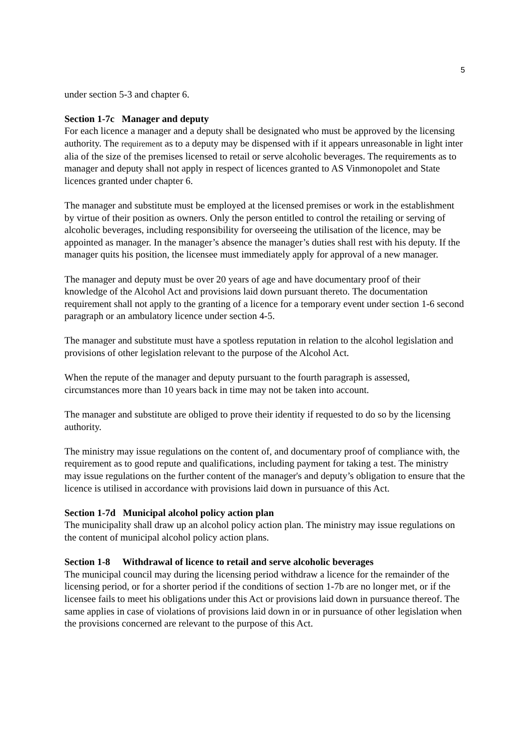5
under section 5-3 and chapter 6.
Section 1-7c Manager and deputy
For each licence a manager and a deputy shall be designated who must be approved by the licensing authority. The requirement as to a deputy may be dispensed with if it appears unreasonable in light inter alia of the size of the premises licensed to retail or serve alcoholic beverages. The requirements as to manager and deputy shall not apply in respect of licences granted to AS Vinmonopolet and State licences granted under chapter 6.
The manager and substitute must be employed at the licensed premises or work in the establishment by virtue of their position as owners. Only the person entitled to control the retailing or serving of alcoholic beverages, including responsibility for overseeing the utilisation of the licence, may be appointed as manager. In the manager’s absence the manager’s duties shall rest with his deputy. If the manager quits his position, the licensee must immediately apply for approval of a new manager.
The manager and deputy must be over 20 years of age and have documentary proof of their knowledge of the Alcohol Act and provisions laid down pursuant thereto. The documentation requirement shall not apply to the granting of a licence for a temporary event under section 1-6 second paragraph or an ambulatory licence under section 4-5.
The manager and substitute must have a spotless reputation in relation to the alcohol legislation and provisions of other legislation relevant to the purpose of the Alcohol Act.
When the repute of the manager and deputy pursuant to the fourth paragraph is assessed, circumstances more than 10 years back in time may not be taken into account.
The manager and substitute are obliged to prove their identity if requested to do so by the licensing authority.
The ministry may issue regulations on the content of, and documentary proof of compliance with, the requirement as to good repute and qualifications, including payment for taking a test. The ministry may issue regulations on the further content of the manager's and deputy’s obligation to ensure that the licence is utilised in accordance with provisions laid down in pursuance of this Act.
Section 1-7d Municipal alcohol policy action plan
The municipality shall draw up an alcohol policy action plan. The ministry may issue regulations on the content of municipal alcohol policy action plans.
Section 1-8 Withdrawal of licence to retail and serve alcoholic beverages
The municipal council may during the licensing period withdraw a licence for the remainder of the licensing period, or for a shorter period if the conditions of section 1-7b are no longer met, or if the licensee fails to meet his obligations under this Act or provisions laid down in pursuance thereof. The same applies in case of violations of provisions laid down in or in pursuance of other legislation when the provisions concerned are relevant to the purpose of this Act.